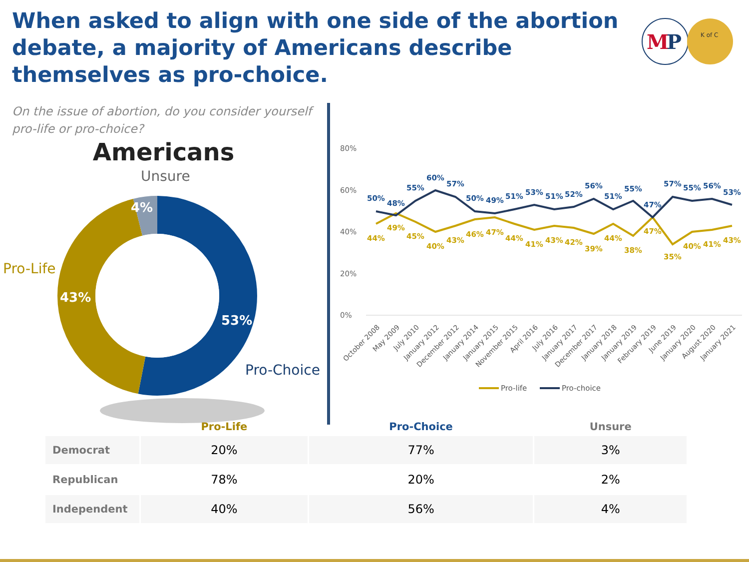When asked to align with one side of the abortion debate, a majority of Americans describe themselves as pro-choice.
M
P
K of C
On the issue of abortion, do you consider yourself pro-life or pro-choice?
Americans
Unsure
4%
Pro-Life
43%
53%
Pro-Choice
80%
60%
40%
20%
0%
50%
48%
55%
60%
57%
50%
49%
51%
53%
51%
52%
56%
51%
55%
47%
57%
55%
56%
53%
44%
49%
45%
40%
43%
46%
47%
44%
41%
43%
42%
39%
44%
38%
47%
35%
40%
41%
43%
October 2008
May 2009
July 2010
January 2012
December 2012
January 2014
January 2015
November 2015
April 2016
July 2016
January 2017
December 2017
January 2018
January 2019
February 2019
June 2019
January 2020
August 2020
January 2021
Pro-life
Pro-choice
| | Pro-Life | Pro-Choice | Unsure |
| --- | --- | --- | --- |
| Democrat | 20% | 77% | 3% |
| Republican | 78% | 20% | 2% |
| Independent | 40% | 56% | 4% |